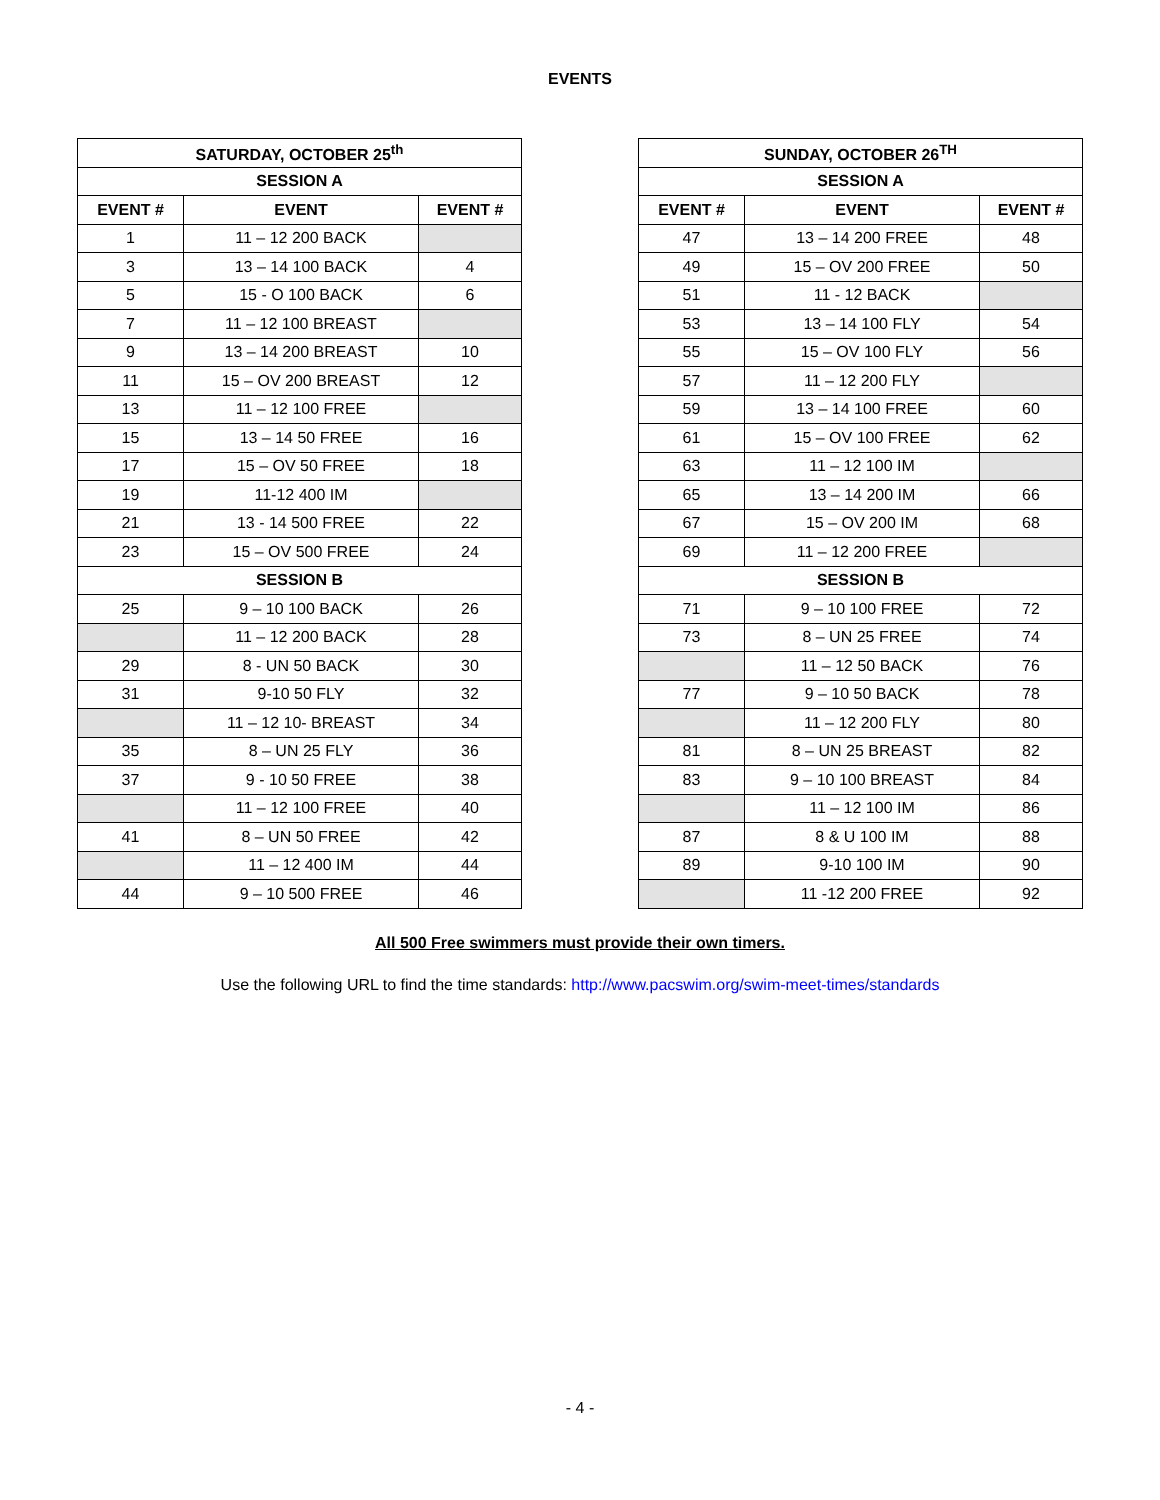EVENTS
| SATURDAY, OCTOBER 25<sup>th</sup> | | |
| --- | --- | --- |
| SESSION A | | |
| EVENT # | EVENT | EVENT # |
| 1 | 11 – 12 200 BACK | |
| 3 | 13 – 14 100 BACK | 4 |
| 5 | 15 - O 100 BACK | 6 |
| 7 | 11 – 12 100 BREAST | |
| 9 | 13 – 14 200 BREAST | 10 |
| 11 | 15 – OV 200 BREAST | 12 |
| 13 | 11 – 12 100 FREE | |
| 15 | 13 – 14 50 FREE | 16 |
| 17 | 15 – OV 50 FREE | 18 |
| 19 | 11-12 400 IM | |
| 21 | 13 - 14 500 FREE | 22 |
| 23 | 15 – OV 500 FREE | 24 |
| SESSION B | | |
| 25 | 9 – 10 100 BACK | 26 |
| | 11 – 12 200 BACK | 28 |
| 29 | 8 - UN 50 BACK | 30 |
| 31 | 9-10 50 FLY | 32 |
| | 11 – 12 10- BREAST | 34 |
| 35 | 8 – UN 25 FLY | 36 |
| 37 | 9 - 10 50 FREE | 38 |
| | 11 – 12 100 FREE | 40 |
| 41 | 8 – UN 50 FREE | 42 |
| | 11 – 12 400 IM | 44 |
| 44 | 9 – 10 500 FREE | 46 |
| SUNDAY, OCTOBER 26<sup>TH</sup> | | |
| --- | --- | --- |
| SESSION A | | |
| EVENT # | EVENT | EVENT # |
| 47 | 13 – 14 200 FREE | 48 |
| 49 | 15 – OV 200 FREE | 50 |
| 51 | 11 - 12 BACK | |
| 53 | 13 – 14 100 FLY | 54 |
| 55 | 15 – OV 100 FLY | 56 |
| 57 | 11 – 12 200 FLY | |
| 59 | 13 – 14 100 FREE | 60 |
| 61 | 15 – OV 100 FREE | 62 |
| 63 | 11 – 12 100 IM | |
| 65 | 13 – 14 200 IM | 66 |
| 67 | 15 – OV 200 IM | 68 |
| 69 | 11 – 12 200 FREE | |
| SESSION B | | |
| 71 | 9 – 10 100 FREE | 72 |
| 73 | 8 – UN 25 FREE | 74 |
| | 11 – 12 50 BACK | 76 |
| 77 | 9 – 10 50 BACK | 78 |
| | 11 – 12 200 FLY | 80 |
| 81 | 8 – UN 25 BREAST | 82 |
| 83 | 9 – 10 100 BREAST | 84 |
| | 11 – 12 100 IM | 86 |
| 87 | 8 & U 100 IM | 88 |
| 89 | 9-10 100 IM | 90 |
| | 11 -12 200 FREE | 92 |
All 500 Free swimmers must provide their own timers.
Use the following URL to find the time standards: http://www.pacswim.org/swim-meet-times/standards
- 4 -